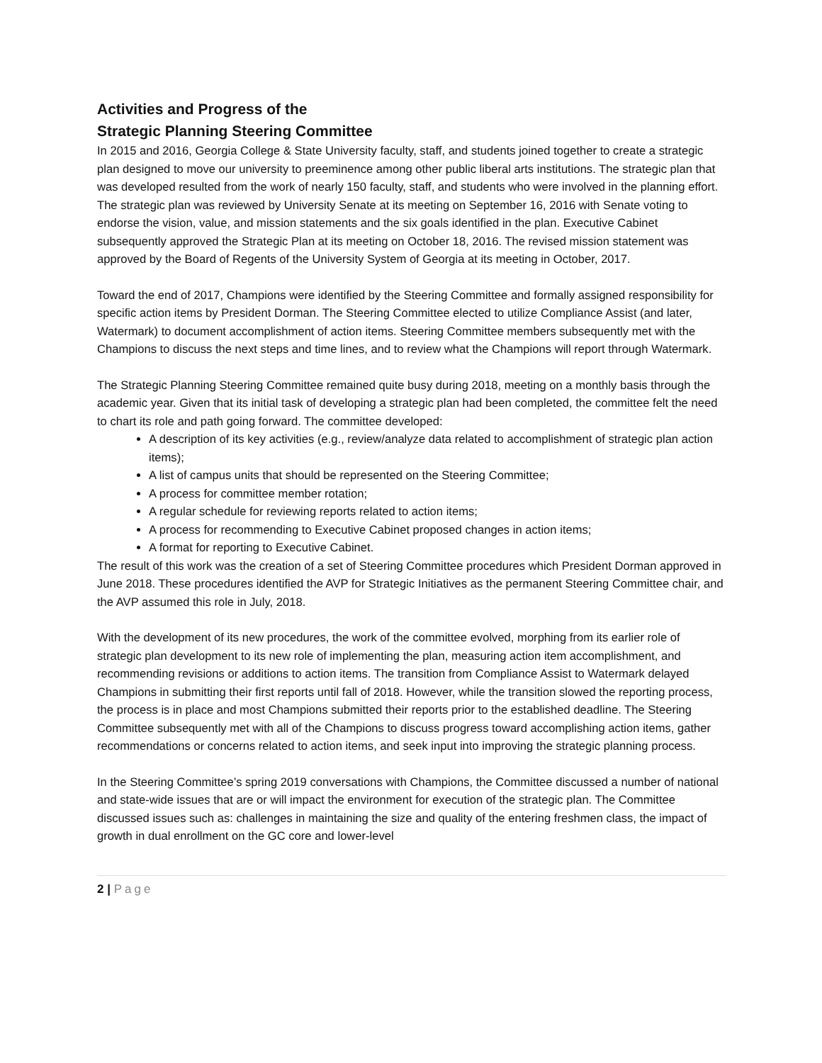Activities and Progress of the
Strategic Planning Steering Committee
In 2015 and 2016, Georgia College & State University faculty, staff, and students joined together to create a strategic plan designed to move our university to preeminence among other public liberal arts institutions. The strategic plan that was developed resulted from the work of nearly 150 faculty, staff, and students who were involved in the planning effort. The strategic plan was reviewed by University Senate at its meeting on September 16, 2016 with Senate voting to endorse the vision, value, and mission statements and the six goals identified in the plan. Executive Cabinet subsequently approved the Strategic Plan at its meeting on October 18, 2016. The revised mission statement was approved by the Board of Regents of the University System of Georgia at its meeting in October, 2017.
Toward the end of 2017, Champions were identified by the Steering Committee and formally assigned responsibility for specific action items by President Dorman. The Steering Committee elected to utilize Compliance Assist (and later, Watermark) to document accomplishment of action items. Steering Committee members subsequently met with the Champions to discuss the next steps and time lines, and to review what the Champions will report through Watermark.
The Strategic Planning Steering Committee remained quite busy during 2018, meeting on a monthly basis through the academic year. Given that its initial task of developing a strategic plan had been completed, the committee felt the need to chart its role and path going forward. The committee developed:
A description of its key activities (e.g., review/analyze data related to accomplishment of strategic plan action items);
A list of campus units that should be represented on the Steering Committee;
A process for committee member rotation;
A regular schedule for reviewing reports related to action items;
A process for recommending to Executive Cabinet proposed changes in action items;
A format for reporting to Executive Cabinet.
The result of this work was the creation of a set of Steering Committee procedures which President Dorman approved in June 2018. These procedures identified the AVP for Strategic Initiatives as the permanent Steering Committee chair, and the AVP assumed this role in July, 2018.
With the development of its new procedures, the work of the committee evolved, morphing from its earlier role of strategic plan development to its new role of implementing the plan, measuring action item accomplishment, and recommending revisions or additions to action items. The transition from Compliance Assist to Watermark delayed Champions in submitting their first reports until fall of 2018. However, while the transition slowed the reporting process, the process is in place and most Champions submitted their reports prior to the established deadline. The Steering Committee subsequently met with all of the Champions to discuss progress toward accomplishing action items, gather recommendations or concerns related to action items, and seek input into improving the strategic planning process.
In the Steering Committee’s spring 2019 conversations with Champions, the Committee discussed a number of national and state-wide issues that are or will impact the environment for execution of the strategic plan. The Committee discussed issues such as: challenges in maintaining the size and quality of the entering freshmen class, the impact of growth in dual enrollment on the GC core and lower-level
2 | Page